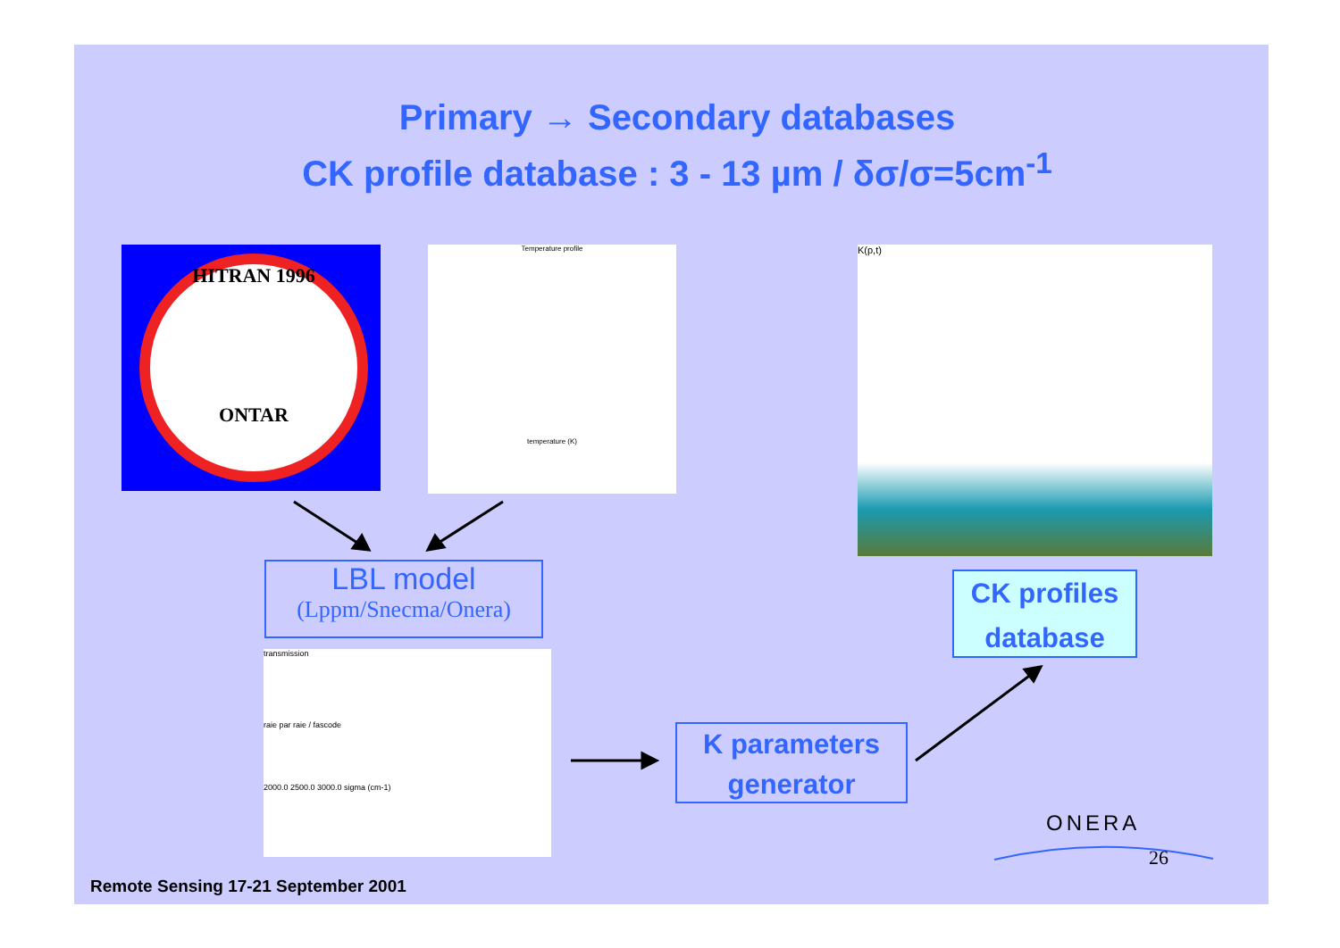Primary → Secondary databases
CK profile database : 3 - 13 µm / δσ/σ=5cm<sup>-1</sup>
HITRAN 1996
ONTAR
Temperature profile
temperature (K)
K(p,t)
LBL model
(Lppm/Snecma/Onera)
transmission
raie par raie / fascode
2000.0 2500.0 3000.0 sigma (cm-1)
CK profiles
database
K parameters
generator
ONERA
26
Remote Sensing 17-21 September 2001